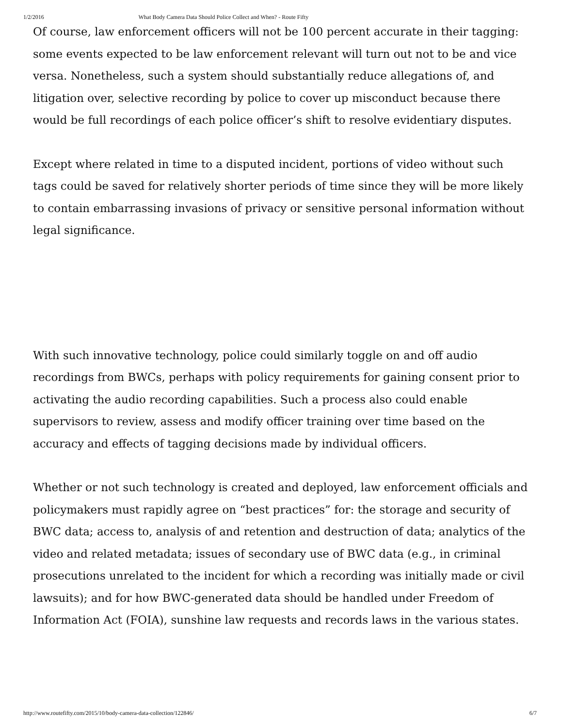1/2/2016 What Body Camera Data Should Police Collect and When? - Route Fifty
Of course, law enforcement officers will not be 100 percent accurate in their tagging: some events expected to be law enforcement relevant will turn out not to be and vice versa. Nonetheless, such a system should substantially reduce allegations of, and litigation over, selective recording by police to cover up misconduct because there would be full recordings of each police officer’s shift to resolve evidentiary disputes.
Except where related in time to a disputed incident, portions of video without such tags could be saved for relatively shorter periods of time since they will be more likely to contain embarrassing invasions of privacy or sensitive personal information without legal significance.
With such innovative technology, police could similarly toggle on and off audio recordings from BWCs, perhaps with policy requirements for gaining consent prior to activating the audio recording capabilities. Such a process also could enable supervisors to review, assess and modify officer training over time based on the accuracy and effects of tagging decisions made by individual officers.
Whether or not such technology is created and deployed, law enforcement officials and policymakers must rapidly agree on “best practices” for: the storage and security of BWC data; access to, analysis of and retention and destruction of data; analytics of the video and related metadata; issues of secondary use of BWC data (e.g., in criminal prosecutions unrelated to the incident for which a recording was initially made or civil lawsuits); and for how BWC-generated data should be handled under Freedom of Information Act (FOIA), sunshine law requests and records laws in the various states.
http://www.routefifty.com/2015/10/body-camera-data-collection/122846/ 6/7